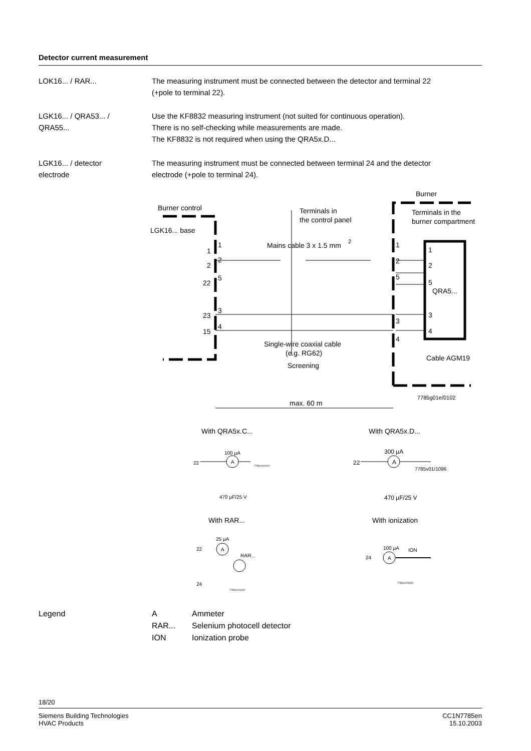Detector current measurement
LOK16... / RAR... The measuring instrument must be connected between the detector and terminal 22
(+pole to terminal 22).
LGK16... / QRA53... /
QRA55...
Use the KF8832 measuring instrument (not suited for continuous operation).
There is no self-checking while measurements are made.
The KF8832 is not required when using the QRA5x.D...
LGK16... / detector
electrode
The measuring instrument must be connected between terminal 24 and the detector
electrode (+pole to terminal 24).
Burner
Burner control
Terminals in
the control panel
Terminals in the
burner compartment
LGK16... base
Mains cable 3 x 1.5 mm
2
1
1
1
1
2
2
2
2
22
5
5
5
QRA5...
23
3
3
3
15
4
4
4
Single-wire coaxial cable
(e.g. RG62)
Screening
Cable AGM19
7785g01e/0102
max. 60 m
With QRA5x.C...
With QRA5x.D...
100 µA
22
A
7785v04/1001
470 µF/25 V
300 µA
22
A
7785v01/1096
470 µF/25 V
With RAR...
With ionization
25 µA
22
A
RAR...
24
7785v02/0497
100 µA
ION
24
A
7785v02/0903
Legend A Ammeter RAR... Selenium photocell detector ION Ionization probe
18/20
Siemens Building Technologies
HVAC Products CC1N7785en
15.10.2003